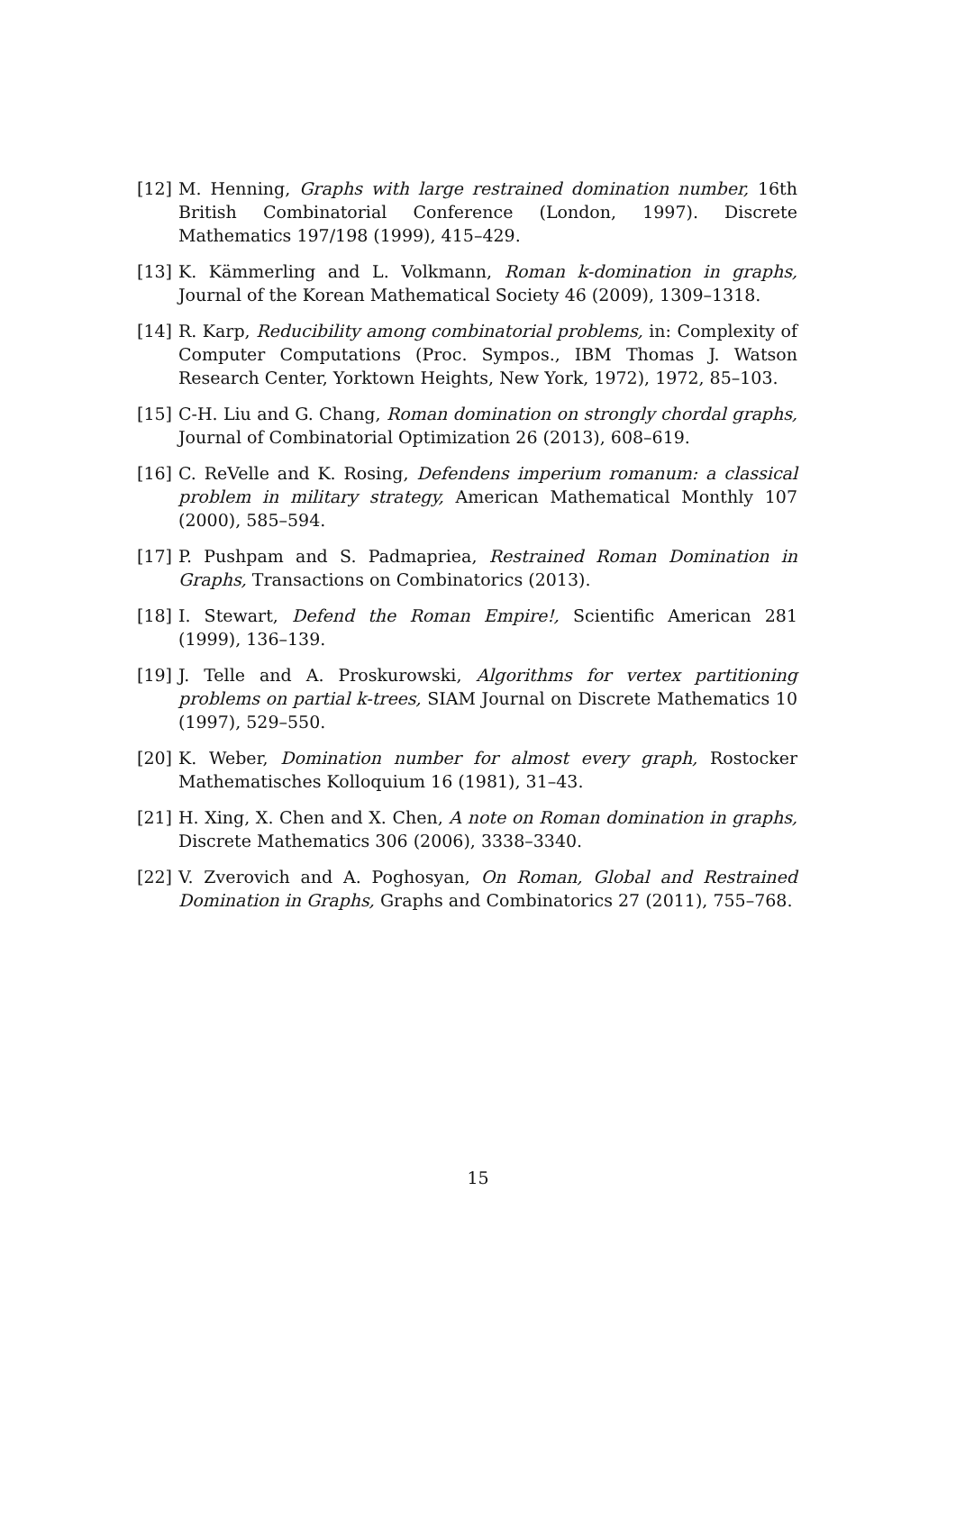[12] M. Henning, Graphs with large restrained domination number, 16th British Combinatorial Conference (London, 1997). Discrete Mathematics 197/198 (1999), 415–429.
[13] K. Kämmerling and L. Volkmann, Roman k-domination in graphs, Journal of the Korean Mathematical Society 46 (2009), 1309–1318.
[14] R. Karp, Reducibility among combinatorial problems, in: Complexity of Computer Computations (Proc. Sympos., IBM Thomas J. Watson Research Center, Yorktown Heights, New York, 1972), 1972, 85–103.
[15] C-H. Liu and G. Chang, Roman domination on strongly chordal graphs, Journal of Combinatorial Optimization 26 (2013), 608–619.
[16] C. ReVelle and K. Rosing, Defendens imperium romanum: a classical problem in military strategy, American Mathematical Monthly 107 (2000), 585–594.
[17] P. Pushpam and S. Padmapriea, Restrained Roman Domination in Graphs, Transactions on Combinatorics (2013).
[18] I. Stewart, Defend the Roman Empire!, Scientific American 281 (1999), 136–139.
[19] J. Telle and A. Proskurowski, Algorithms for vertex partitioning problems on partial k-trees, SIAM Journal on Discrete Mathematics 10 (1997), 529–550.
[20] K. Weber, Domination number for almost every graph, Rostocker Mathematisches Kolloquium 16 (1981), 31–43.
[21] H. Xing, X. Chen and X. Chen, A note on Roman domination in graphs, Discrete Mathematics 306 (2006), 3338–3340.
[22] V. Zverovich and A. Poghosyan, On Roman, Global and Restrained Domination in Graphs, Graphs and Combinatorics 27 (2011), 755–768.
15